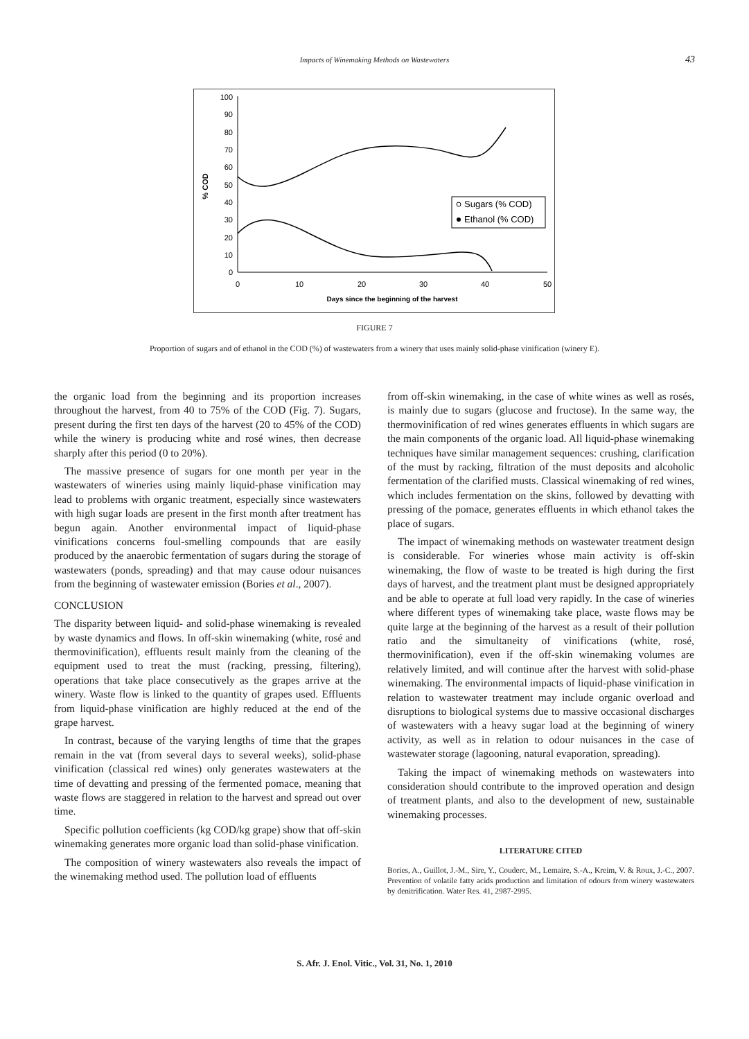Impacts of Winemaking Methods on Wastewaters
43
0
10
20
30
40
50
60
70
80
90
100
0
10
20
30
40
50
Days since the beginning of the harvest
% COD
Sugars (% COD)
Ethanol (% COD)
FIGURE 7
Proportion of sugars and of ethanol in the COD (%) of wastewaters from a winery that uses mainly solid-phase vinification (winery E).
the organic load from the beginning and its proportion increases throughout the harvest, from 40 to 75% of the COD (Fig. 7). Sugars, present during the first ten days of the harvest (20 to 45% of the COD) while the winery is producing white and rosé wines, then decrease sharply after this period (0 to 20%).
The massive presence of sugars for one month per year in the wastewaters of wineries using mainly liquid-phase vinification may lead to problems with organic treatment, especially since wastewaters with high sugar loads are present in the first month after treatment has begun again. Another environmental impact of liquid-phase vinifications concerns foul-smelling compounds that are easily produced by the anaerobic fermentation of sugars during the storage of wastewaters (ponds, spreading) and that may cause odour nuisances from the beginning of wastewater emission (Bories et al., 2007).
CONCLUSION
The disparity between liquid- and solid-phase winemaking is revealed by waste dynamics and flows. In off-skin winemaking (white, rosé and thermovinification), effluents result mainly from the cleaning of the equipment used to treat the must (racking, pressing, filtering), operations that take place consecutively as the grapes arrive at the winery. Waste flow is linked to the quantity of grapes used. Effluents from liquid-phase vinification are highly reduced at the end of the grape harvest.
In contrast, because of the varying lengths of time that the grapes remain in the vat (from several days to several weeks), solid-phase vinification (classical red wines) only generates wastewaters at the time of devatting and pressing of the fermented pomace, meaning that waste flows are staggered in relation to the harvest and spread out over time.
Specific pollution coefficients (kg COD/kg grape) show that off-skin winemaking generates more organic load than solid-phase vinification.
The composition of winery wastewaters also reveals the impact of the winemaking method used. The pollution load of effluents
from off-skin winemaking, in the case of white wines as well as rosés, is mainly due to sugars (glucose and fructose). In the same way, the thermovinification of red wines generates effluents in which sugars are the main components of the organic load. All liquid-phase winemaking techniques have similar management sequences: crushing, clarification of the must by racking, filtration of the must deposits and alcoholic fermentation of the clarified musts. Classical winemaking of red wines, which includes fermentation on the skins, followed by devatting with pressing of the pomace, generates effluents in which ethanol takes the place of sugars.
The impact of winemaking methods on wastewater treatment design is considerable. For wineries whose main activity is off-skin winemaking, the flow of waste to be treated is high during the first days of harvest, and the treatment plant must be designed appropriately and be able to operate at full load very rapidly. In the case of wineries where different types of winemaking take place, waste flows may be quite large at the beginning of the harvest as a result of their pollution ratio and the simultaneity of vinifications (white, rosé, thermovinification), even if the off-skin winemaking volumes are relatively limited, and will continue after the harvest with solid-phase winemaking. The environmental impacts of liquid-phase vinification in relation to wastewater treatment may include organic overload and disruptions to biological systems due to massive occasional discharges of wastewaters with a heavy sugar load at the beginning of winery activity, as well as in relation to odour nuisances in the case of wastewater storage (lagooning, natural evaporation, spreading).
Taking the impact of winemaking methods on wastewaters into consideration should contribute to the improved operation and design of treatment plants, and also to the development of new, sustainable winemaking processes.
LITERATURE CITED
Bories, A., Guillot, J.-M., Sire, Y., Couderc, M., Lemaire, S.-A., Kreim, V. & Roux, J.-C., 2007. Prevention of volatile fatty acids production and limitation of odours from winery wastewaters by denitrification. Water Res. 41, 2987-2995.
S. Afr. J. Enol. Vitic., Vol. 31, No. 1, 2010